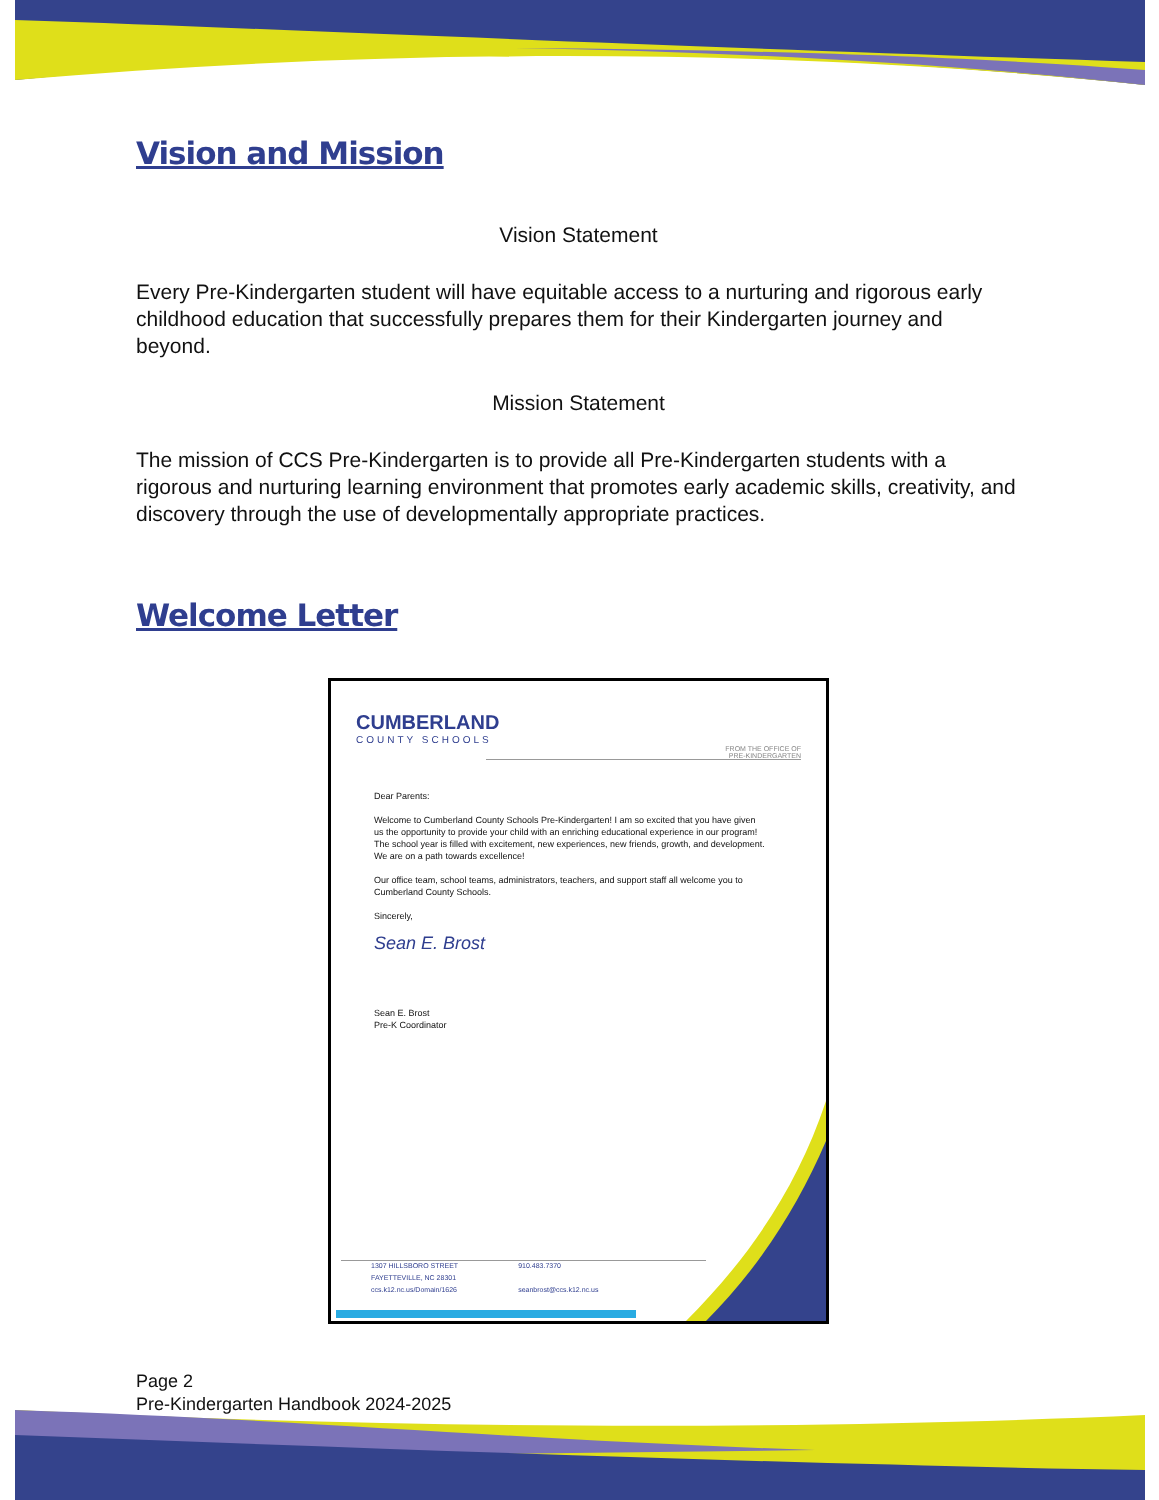Vision and Mission
Vision Statement
Every Pre-Kindergarten student will have equitable access to a nurturing and rigorous early childhood education that successfully prepares them for their Kindergarten journey and beyond.
Mission Statement
The mission of CCS Pre-Kindergarten is to provide all Pre-Kindergarten students with a rigorous and nurturing learning environment that promotes early academic skills, creativity, and discovery through the use of developmentally appropriate practices.
Welcome Letter
CUMBERLAND
COUNTY SCHOOLS
FROM THE OFFICE OF
PRE-KINDERGARTEN
Dear Parents:
Welcome to Cumberland County Schools Pre-Kindergarten! I am so excited that you have given us the opportunity to provide your child with an enriching educational experience in our program! The school year is filled with excitement, new experiences, new friends, growth, and development. We are on a path towards excellence!
Our office team, school teams, administrators, teachers, and support staff all welcome you to Cumberland County Schools.
Sincerely,
Sean E. Brost
Sean E. Brost
Pre-K Coordinator
1307 HILLSBORO STREET
FAYETTEVILLE, NC 28301
ccs.k12.nc.us/Domain/1626
910.483.7370
seanbrost@ccs.k12.nc.us
Page 2
Pre-Kindergarten Handbook 2024-2025